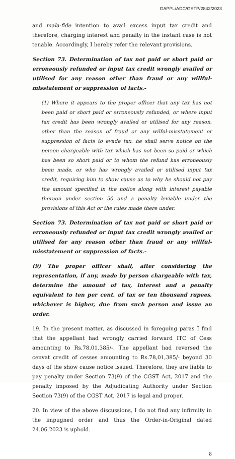GAPPL/ADC/GSTP/2842/2023
and mala-fide intention to avail excess input tax credit and therefore, charging interest and penalty in the instant case is not tenable. Accordingly, I hereby refer the relevant provisions.
Section 73. Determination of tax not paid or short paid or erroneously refunded or input tax credit wrongly availed or utilised for any reason other than fraud or any willful-misstatement or suppression of facts.-
(1) Where it appears to the proper officer that any tax has not been paid or short paid or erroneously refunded, or where input tax credit has been wrongly availed or utilised for any reason, other than the reason of fraud or any wilful-misstatement or suppression of facts to evade tax, he shall serve notice on the person chargeable with tax which has not been so paid or which has been so short paid or to whom the refund has erroneously been made, or who has wrongly availed or utilised input tax credit, requiring him to show cause as to why he should not pay the amount specified in the notice along with interest payable thereon under section 50 and a penalty leviable under the provisions of this Act or the rules made there under.
Section 73. Determination of tax not paid or short paid or erroneously refunded or input tax credit wrongly availed or utilised for any reason other than fraud or any willful-misstatement or suppression of facts.-
(9) The proper officer shall, after considering the representation, if any, made by person chargeable with tax, determine the amount of tax, interest and a penalty equivalent to ten per cent. of tax or ten thousand rupees, whichever is higher, due from such person and issue an order.
19. In the present matter, as discussed in foregoing paras I find that the appellant had wrongly carried forward ITC of Cess amounting to Rs.78,01,385/-. The appellant had reversed the cenvat credit of cesses amounting to Rs.78,01,385/- beyond 30 days of the show cause notice issued. Therefore, they are liable to pay penalty under Section 73(9) of the CGST Act, 2017 and the penalty imposed by the Adjudicating Authority under Section Section 73(9) of the CGST Act, 2017 is legal and proper.
20. In view of the above discussions, I do not find any infirmity in the impugned order and thus the Order-in-Original dated 24.06.2023 is uphold.
8